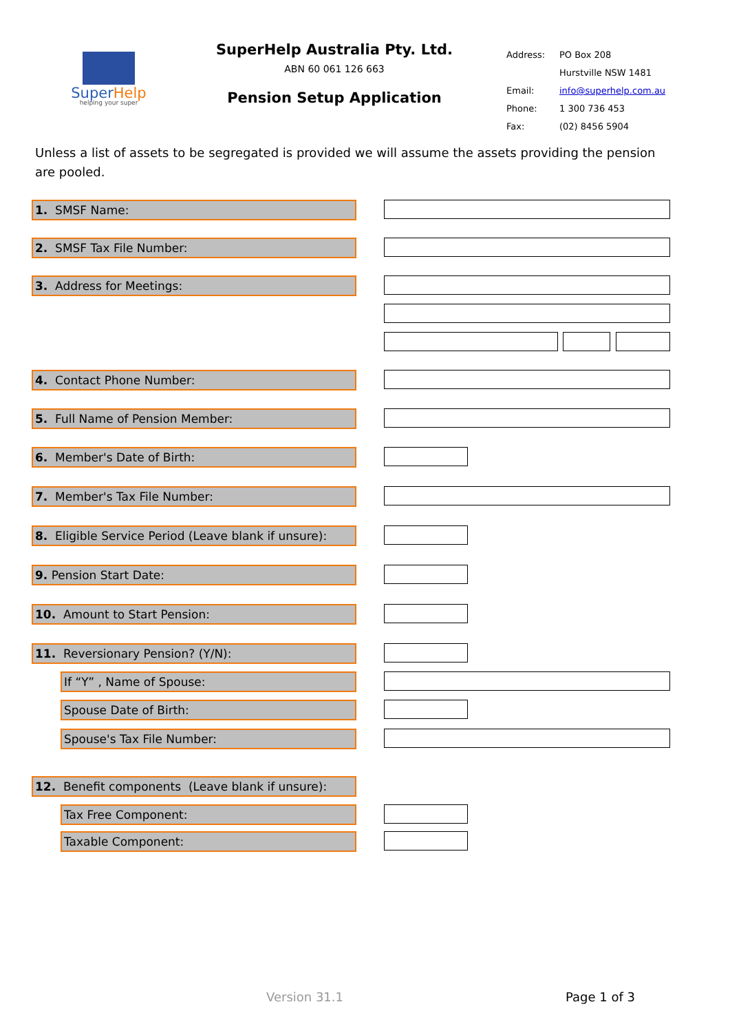SuperHelp
helping your super
SuperHelp Australia Pty. Ltd.
ABN 60 061 126 663
Pension Setup Application
Address: PO Box 208
Hurstville NSW 1481
Email: info@superhelp.com.au
Phone: 1 300 736 453
Fax: (02) 8456 5904
Unless a list of assets to be segregated is provided we will assume the assets providing the pension are pooled.
1. SMSF Name:
2. SMSF Tax File Number:
3. Address for Meetings:
4. Contact Phone Number:
5. Full Name of Pension Member:
6. Member's Date of Birth:
7. Member's Tax File Number:
8. Eligible Service Period (Leave blank if unsure):
9. Pension Start Date:
10. Amount to Start Pension:
11. Reversionary Pension? (Y/N):
If “Y” , Name of Spouse:
Spouse Date of Birth:
Spouse's Tax File Number:
12. Benefit components (Leave blank if unsure):
Tax Free Component:
Taxable Component:
Version 31.1 Page 1 of 3